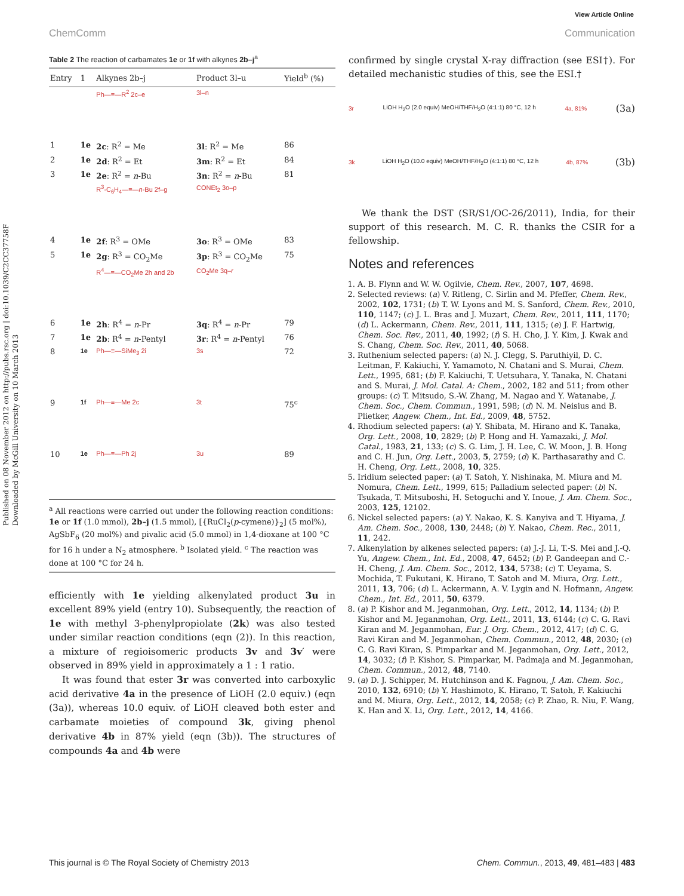View Article Online
ChemComm Communication
Published on 08 November 2012 on http://pubs.rsc.org | doi:10.1039/C2CC37758F
Downloaded by McGill University on 10 March 2013
Table 2 The reaction of carbamates 1e or 1f with alkynes 2b–j<sup>a</sup>
| Entry | 1 | Alkynes 2b–j | Product 3l–u | Yield<sup>b</sup> (%) |
| --- | --- | --- | --- | --- |
| | | Ph—≡—R<sup>2</sup> 2c–e | 3l–n | |
| 1 | 1e | 2c : R<sup>2</sup> = Me | 3l : R<sup>2</sup> = Me | 86 |
| 2 | 1e | 2d : R<sup>2</sup> = Et | 3m : R<sup>2</sup> = Et | 84 |
| 3 | 1e | 2e : R<sup>2</sup> = n -Bu | 3n : R<sup>2</sup> = n -Bu | 81 |
| | | R<sup>3</sup>-C<sub>6</sub>H<sub>4</sub>—≡— n -Bu 2f–g | CONEt<sub>2</sub> 3o–p | |
| 4 | 1e | 2f : R<sup>3</sup> = OMe | 3o : R<sup>3</sup> = OMe | 83 |
| 5 | 1e | 2g : R<sup>3</sup> = CO<sub>2</sub>Me | 3p : R<sup>3</sup> = CO<sub>2</sub>Me | 75 |
| | | R<sup>4</sup>—≡—CO<sub>2</sub>Me 2h and 2b | CO<sub>2</sub>Me 3q–r | |
| 6 | 1e | 2h : R<sup>4</sup> = n -Pr | 3q : R<sup>4</sup> = n -Pr | 79 |
| 7 | 1e | 2b : R<sup>4</sup> = n -Pentyl | 3r : R<sup>4</sup> = n -Pentyl | 76 |
| 8 | 1e | Ph—≡—SiMe<sub>3</sub> 2i | 3s | 72 |
| 9 | 1f | Ph—≡—Me 2c | 3t | 75<sup>c</sup> |
| 10 | 1e | Ph—≡—Ph 2j | 3u | 89 |
<sup>a</sup> All reactions were carried out under the following reaction conditions: 1e or 1f (1.0 mmol), 2b–j (1.5 mmol), [{RuCl<sub>2</sub>(p-cymene)}<sub>2</sub>] (5 mol%), AgSbF<sub>6</sub> (20 mol%) and pivalic acid (5.0 mmol) in 1,4-dioxane at 100 °C for 16 h under a N<sub>2</sub> atmosphere. <sup>b</sup> Isolated yield. <sup>c</sup> The reaction was done at 100 °C for 24 h.
efficiently with 1e yielding alkenylated product 3u in excellent 89% yield (entry 10). Subsequently, the reaction of 1e with methyl 3-phenylpropiolate (2k) was also tested under similar reaction conditions (eqn (2)). In this reaction, a mixture of regioisomeric products 3v and 3v′ were observed in 89% yield in approximately a 1 : 1 ratio.
It was found that ester 3r was converted into carboxylic acid derivative 4a in the presence of LiOH (2.0 equiv.) (eqn (3a)), whereas 10.0 equiv. of LiOH cleaved both ester and carbamate moieties of compound 3k, giving phenol derivative 4b in 87% yield (eqn (3b)). The structures of compounds 4a and 4b were
confirmed by single crystal X-ray diffraction (see ESI†). For detailed mechanistic studies of this, see the ESI.†
3r LiOH H<sub>2</sub>O (2.0 equiv) MeOH/THF/H<sub>2</sub>O (4:1:1) 80 °C, 12 h 4a, 81% (3a)
3k LiOH H<sub>2</sub>O (10.0 equiv) MeOH/THF/H<sub>2</sub>O (4:1:1) 80 °C, 12 h 4b, 87% (3b)
We thank the DST (SR/S1/OC-26/2011), India, for their support of this research. M. C. R. thanks the CSIR for a fellowship.
Notes and references
1. A. B. Flynn and W. W. Ogilvie, Chem. Rev., 2007, 107, 4698.
2. Selected reviews: (a) V. Ritleng, C. Sirlin and M. Pfeffer, Chem. Rev., 2002, 102, 1731; (b) T. W. Lyons and M. S. Sanford, Chem. Rev., 2010, 110, 1147; (c) J. L. Bras and J. Muzart, Chem. Rev., 2011, 111, 1170; (d) L. Ackermann, Chem. Rev., 2011, 111, 1315; (e) J. F. Hartwig, Chem. Soc. Rev., 2011, 40, 1992; (f) S. H. Cho, J. Y. Kim, J. Kwak and S. Chang, Chem. Soc. Rev., 2011, 40, 5068.
3. Ruthenium selected papers: (a) N. J. Clegg, S. Paruthiyil, D. C. Leitman, F. Kakiuchi, Y. Yamamoto, N. Chatani and S. Murai, Chem. Lett., 1995, 681; (b) F. Kakiuchi, T. Uetsuhara, Y. Tanaka, N. Chatani and S. Murai, J. Mol. Catal. A: Chem., 2002, 182 and 511; from other groups: (c) T. Mitsudo, S.-W. Zhang, M. Nagao and Y. Watanabe, J. Chem. Soc., Chem. Commun., 1991, 598; (d) N. M. Neisius and B. Plietker, Angew. Chem., Int. Ed., 2009, 48, 5752.
4. Rhodium selected papers: (a) Y. Shibata, M. Hirano and K. Tanaka, Org. Lett., 2008, 10, 2829; (b) P. Hong and H. Yamazaki, J. Mol. Catal., 1983, 21, 133; (c) S. G. Lim, J. H. Lee, C. W. Moon, J. B. Hong and C. H. Jun, Org. Lett., 2003, 5, 2759; (d) K. Parthasarathy and C. H. Cheng, Org. Lett., 2008, 10, 325.
5. Iridium selected paper: (a) T. Satoh, Y. Nishinaka, M. Miura and M. Nomura, Chem. Lett., 1999, 615; Palladium selected paper: (b) N. Tsukada, T. Mitsuboshi, H. Setoguchi and Y. Inoue, J. Am. Chem. Soc., 2003, 125, 12102.
6. Nickel selected papers: (a) Y. Nakao, K. S. Kanyiva and T. Hiyama, J. Am. Chem. Soc., 2008, 130, 2448; (b) Y. Nakao, Chem. Rec., 2011, 11, 242.
7. Alkenylation by alkenes selected papers: (a) J.-J. Li, T.-S. Mei and J.-Q. Yu, Angew. Chem., Int. Ed., 2008, 47, 6452; (b) P. Gandeepan and C.-H. Cheng, J. Am. Chem. Soc., 2012, 134, 5738; (c) T. Ueyama, S. Mochida, T. Fukutani, K. Hirano, T. Satoh and M. Miura, Org. Lett., 2011, 13, 706; (d) L. Ackermann, A. V. Lygin and N. Hofmann, Angew. Chem., Int. Ed., 2011, 50, 6379.
8. (a) P. Kishor and M. Jeganmohan, Org. Lett., 2012, 14, 1134; (b) P. Kishor and M. Jeganmohan, Org. Lett., 2011, 13, 6144; (c) C. G. Ravi Kiran and M. Jeganmohan, Eur. J. Org. Chem., 2012, 417; (d) C. G. Ravi Kiran and M. Jeganmohan, Chem. Commun., 2012, 48, 2030; (e) C. G. Ravi Kiran, S. Pimparkar and M. Jeganmohan, Org. Lett., 2012, 14, 3032; (f) P. Kishor, S. Pimparkar, M. Padmaja and M. Jeganmohan, Chem. Commun., 2012, 48, 7140.
9. (a) D. J. Schipper, M. Hutchinson and K. Fagnou, J. Am. Chem. Soc., 2010, 132, 6910; (b) Y. Hashimoto, K. Hirano, T. Satoh, F. Kakiuchi and M. Miura, Org. Lett., 2012, 14, 2058; (c) P. Zhao, R. Niu, F. Wang, K. Han and X. Li, Org. Lett., 2012, 14, 4166.
This journal is © The Royal Society of Chemistry 2013 Chem. Commun., 2013, 49, 481–483 | 483